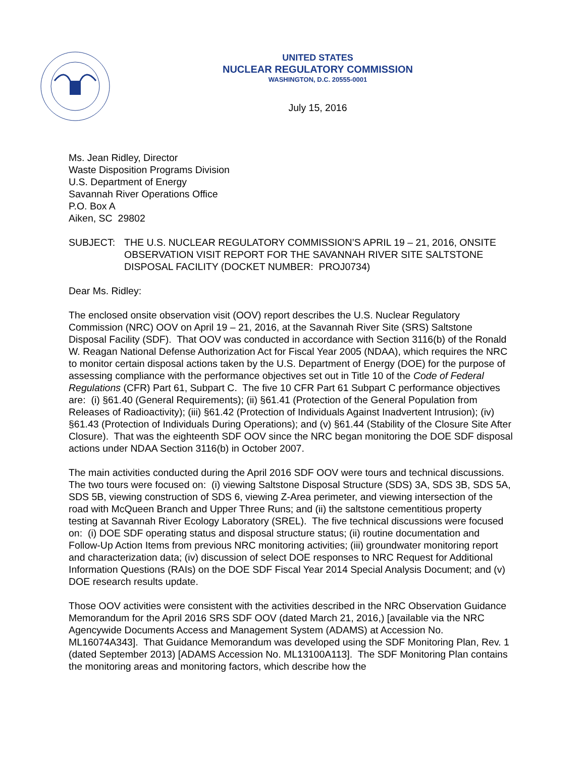UNITED STATES
NUCLEAR REGULATORY COMMISSION
WASHINGTON, D.C. 20555-0001
July 15, 2016
Ms. Jean Ridley, Director
Waste Disposition Programs Division
U.S. Department of Energy
Savannah River Operations Office
P.O. Box A
Aiken, SC 29802
SUBJECT: THE U.S. NUCLEAR REGULATORY COMMISSION’S APRIL 19 – 21, 2016, ONSITE OBSERVATION VISIT REPORT FOR THE SAVANNAH RIVER SITE SALTSTONE DISPOSAL FACILITY (DOCKET NUMBER: PROJ0734)
Dear Ms. Ridley:
The enclosed onsite observation visit (OOV) report describes the U.S. Nuclear Regulatory Commission (NRC) OOV on April 19 – 21, 2016, at the Savannah River Site (SRS) Saltstone Disposal Facility (SDF). That OOV was conducted in accordance with Section 3116(b) of the Ronald W. Reagan National Defense Authorization Act for Fiscal Year 2005 (NDAA), which requires the NRC to monitor certain disposal actions taken by the U.S. Department of Energy (DOE) for the purpose of assessing compliance with the performance objectives set out in Title 10 of the Code of Federal Regulations (CFR) Part 61, Subpart C. The five 10 CFR Part 61 Subpart C performance objectives are: (i) §61.40 (General Requirements); (ii) §61.41 (Protection of the General Population from Releases of Radioactivity); (iii) §61.42 (Protection of Individuals Against Inadvertent Intrusion); (iv) §61.43 (Protection of Individuals During Operations); and (v) §61.44 (Stability of the Closure Site After Closure). That was the eighteenth SDF OOV since the NRC began monitoring the DOE SDF disposal actions under NDAA Section 3116(b) in October 2007.
The main activities conducted during the April 2016 SDF OOV were tours and technical discussions. The two tours were focused on: (i) viewing Saltstone Disposal Structure (SDS) 3A, SDS 3B, SDS 5A, SDS 5B, viewing construction of SDS 6, viewing Z-Area perimeter, and viewing intersection of the road with McQueen Branch and Upper Three Runs; and (ii) the saltstone cementitious property testing at Savannah River Ecology Laboratory (SREL). The five technical discussions were focused on: (i) DOE SDF operating status and disposal structure status; (ii) routine documentation and Follow-Up Action Items from previous NRC monitoring activities; (iii) groundwater monitoring report and characterization data; (iv) discussion of select DOE responses to NRC Request for Additional Information Questions (RAIs) on the DOE SDF Fiscal Year 2014 Special Analysis Document; and (v) DOE research results update.
Those OOV activities were consistent with the activities described in the NRC Observation Guidance Memorandum for the April 2016 SRS SDF OOV (dated March 21, 2016,) [available via the NRC Agencywide Documents Access and Management System (ADAMS) at Accession No. ML16074A343]. That Guidance Memorandum was developed using the SDF Monitoring Plan, Rev. 1 (dated September 2013) [ADAMS Accession No. ML13100A113]. The SDF Monitoring Plan contains the monitoring areas and monitoring factors, which describe how the